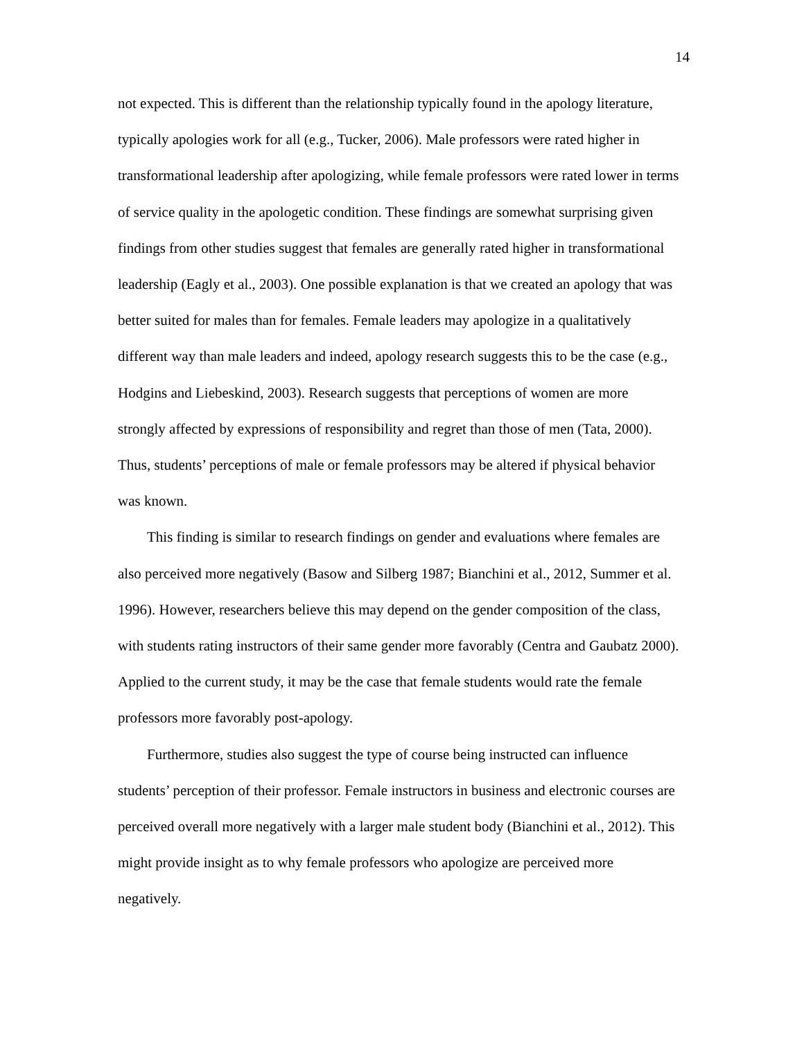14
not expected. This is different than the relationship typically found in the apology literature, typically apologies work for all (e.g., Tucker, 2006). Male professors were rated higher in transformational leadership after apologizing, while female professors were rated lower in terms of service quality in the apologetic condition. These findings are somewhat surprising given findings from other studies suggest that females are generally rated higher in transformational leadership (Eagly et al., 2003). One possible explanation is that we created an apology that was better suited for males than for females. Female leaders may apologize in a qualitatively different way than male leaders and indeed, apology research suggests this to be the case (e.g., Hodgins and Liebeskind, 2003). Research suggests that perceptions of women are more strongly affected by expressions of responsibility and regret than those of men (Tata, 2000). Thus, students’ perceptions of male or female professors may be altered if physical behavior was known.
This finding is similar to research findings on gender and evaluations where females are also perceived more negatively (Basow and Silberg 1987; Bianchini et al., 2012, Summer et al. 1996). However, researchers believe this may depend on the gender composition of the class, with students rating instructors of their same gender more favorably (Centra and Gaubatz 2000). Applied to the current study, it may be the case that female students would rate the female professors more favorably post-apology.
Furthermore, studies also suggest the type of course being instructed can influence students’ perception of their professor. Female instructors in business and electronic courses are perceived overall more negatively with a larger male student body (Bianchini et al., 2012). This might provide insight as to why female professors who apologize are perceived more negatively.